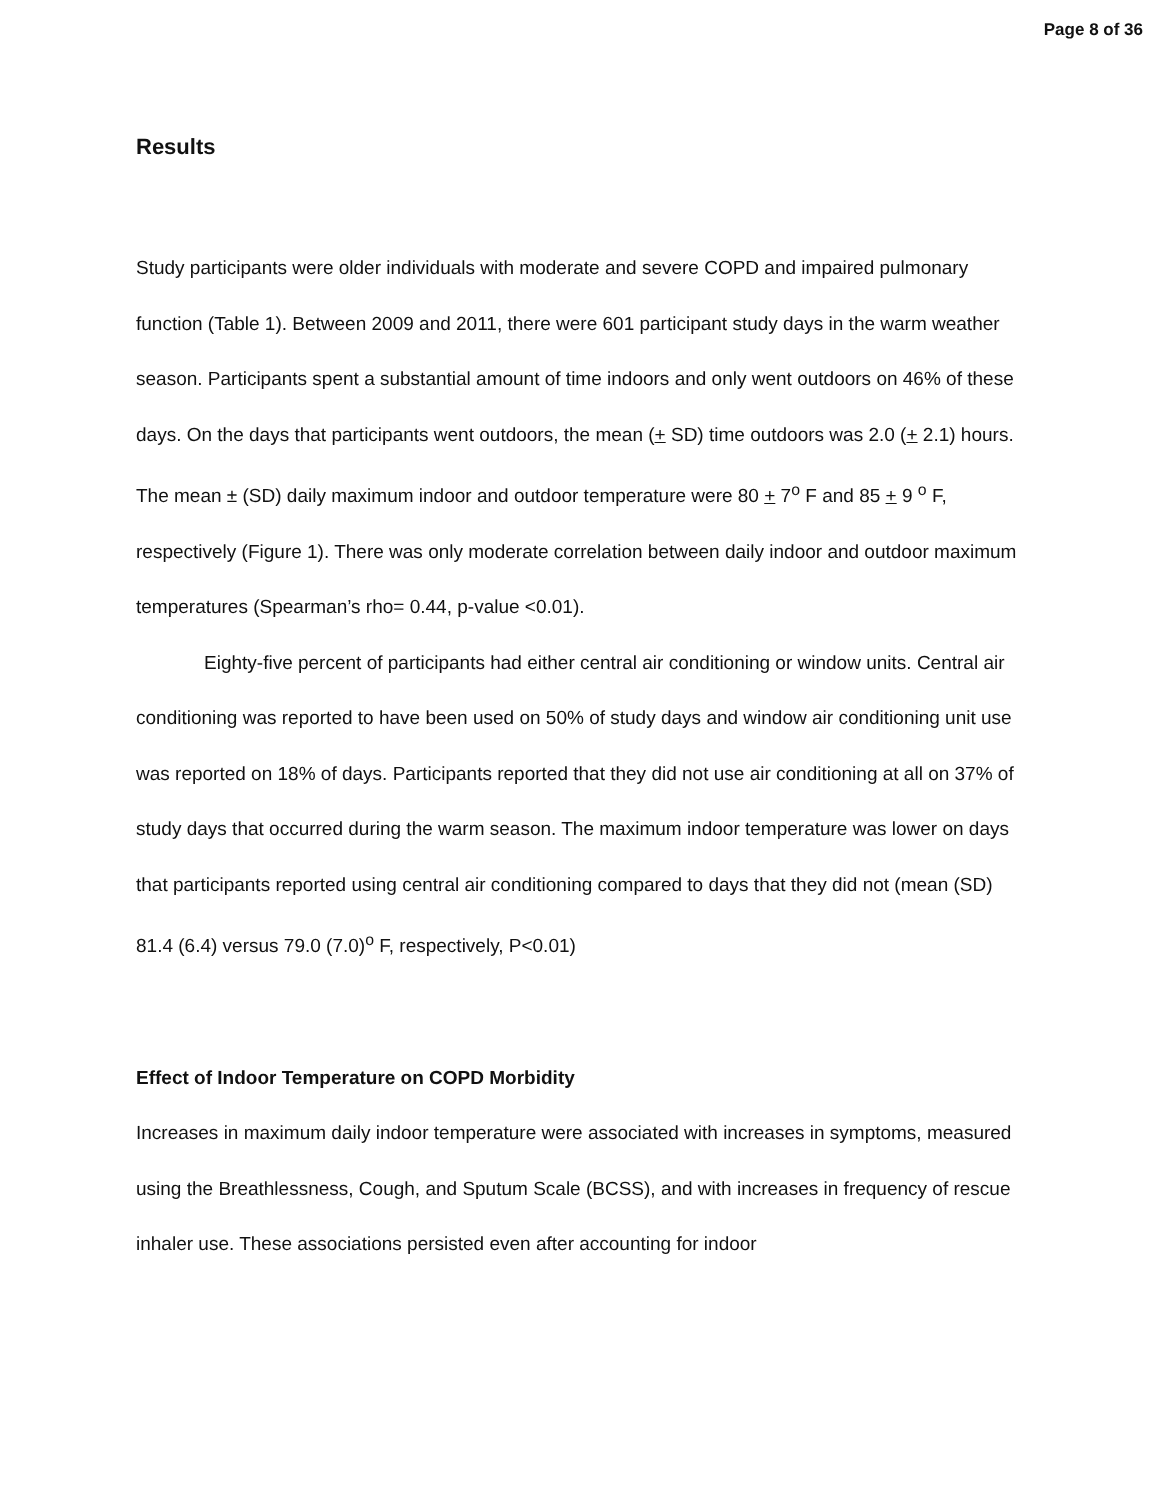Page 8 of 36
Results
Study participants were older individuals with moderate and severe COPD and impaired pulmonary function (Table 1). Between 2009 and 2011, there were 601 participant study days in the warm weather season. Participants spent a substantial amount of time indoors and only went outdoors on 46% of these days. On the days that participants went outdoors, the mean (+ SD) time outdoors was 2.0 (+ 2.1) hours. The mean ± (SD) daily maximum indoor and outdoor temperature were 80 + 7<sup>o</sup> F and 85 + 9 <sup>o</sup> F, respectively (Figure 1). There was only moderate correlation between daily indoor and outdoor maximum temperatures (Spearman’s rho= 0.44, p-value <0.01).
Eighty-five percent of participants had either central air conditioning or window units. Central air conditioning was reported to have been used on 50% of study days and window air conditioning unit use was reported on 18% of days. Participants reported that they did not use air conditioning at all on 37% of study days that occurred during the warm season. The maximum indoor temperature was lower on days that participants reported using central air conditioning compared to days that they did not (mean (SD) 81.4 (6.4) versus 79.0 (7.0)<sup>o</sup> F, respectively, P<0.01)
Effect of Indoor Temperature on COPD Morbidity
Increases in maximum daily indoor temperature were associated with increases in symptoms, measured using the Breathlessness, Cough, and Sputum Scale (BCSS), and with increases in frequency of rescue inhaler use. These associations persisted even after accounting for indoor